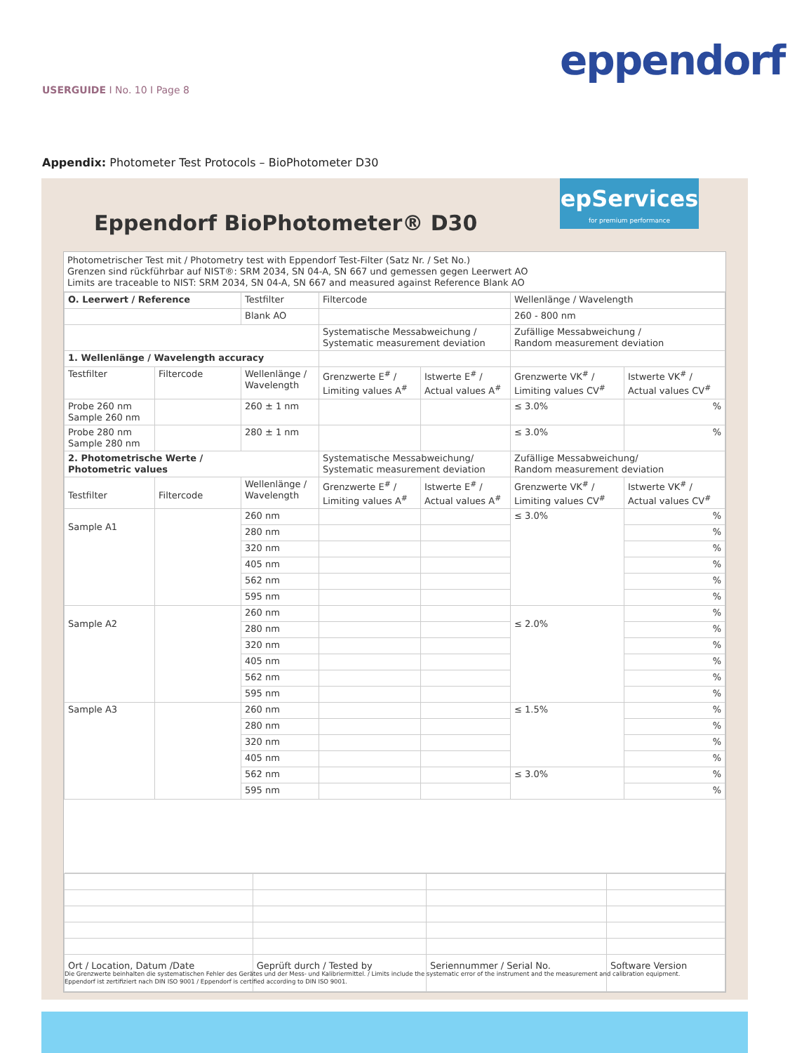eppendorf
USERGUIDE I No. 10 I Page 8
Appendix: Photometer Test Protocols – BioPhotometer D30
epServices
for premium performance
Eppendorf BioPhotometer® D30
Photometrischer Test mit / Photometry test with Eppendorf Test-Filter (Satz Nr. / Set No.)
Grenzen sind rückführbar auf NIST®: SRM 2034, SN 04-A, SN 667 und gemessen gegen Leerwert AO
Limits are traceable to NIST: SRM 2034, SN 04-A, SN 667 and measured against Reference Blank AO
| O. Leerwert / Reference | | Testfilter | Filtercode | | Wellenlänge / Wavelength | |
| | | Blank AO | | | 260 - 800 nm | |
| | | | Systematische Messabweichung / Systematic measurement deviation | | Zufällige Messabweichung / Random measurement deviation | |
| 1. Wellenlänge / Wavelength accuracy | | | | | | |
| Testfilter | Filtercode | Wellenlänge / Wavelength | Grenzwerte E<sup>#</sup> / Limiting values A<sup>#</sup> | Istwerte E<sup>#</sup> / Actual values A<sup>#</sup> | Grenzwerte VK<sup>#</sup> / Limiting values CV<sup>#</sup> | Istwerte VK<sup>#</sup> / Actual values CV<sup>#</sup> |
| Probe 260 nm Sample 260 nm | | 260 ± 1 nm | | | ≤ 3.0% | % |
| Probe 280 nm Sample 280 nm | | 280 ± 1 nm | | | ≤ 3.0% | % |
| 2. Photometrische Werte / Photometric values | | | Systematische Messabweichung/ Systematic measurement deviation | | Zufällige Messabweichung/ Random measurement deviation | |
| Testfilter | Filtercode | Wellenlänge / Wavelength | Grenzwerte E<sup>#</sup> / Limiting values A<sup>#</sup> | Istwerte E<sup>#</sup> / Actual values A<sup>#</sup> | Grenzwerte VK<sup>#</sup> / Limiting values CV<sup>#</sup> | Istwerte VK<sup>#</sup> / Actual values CV<sup>#</sup> |
| Sample A1 | | 260 nm | | | ≤ 3.0% | % |
| | | 280 nm | | | | % |
| | | 320 nm | | | | % |
| | | 405 nm | | | | % |
| | | 562 nm | | | | % |
| | | 595 nm | | | | % |
| Sample A2 | | 260 nm | | | ≤ 2.0% | % |
| | | 280 nm | | | | % |
| | | 320 nm | | | | % |
| | | 405 nm | | | | % |
| | | 562 nm | | | | % |
| | | 595 nm | | | | % |
| Sample A3 | | 260 nm | | | ≤ 1.5% | % |
| | | 280 nm | | | | % |
| | | 320 nm | | | | % |
| | | 405 nm | | | | % |
| | | 562 nm | | | ≤ 3.0% | % |
| | | 595 nm | | | | % |
| Ort / Location, Datum /Date | Geprüft durch / Tested by | Seriennummer / Serial No. | Software Version |
Die Grenzwerte beinhalten die systematischen Fehler des Gerätes und der Mess- und Kalibriermittel. / Limits include the systematic error of the instrument and the measurement and calibration equipment.
Eppendorf ist zertifiziert nach DIN ISO 9001 / Eppendorf is certified according to DIN ISO 9001.